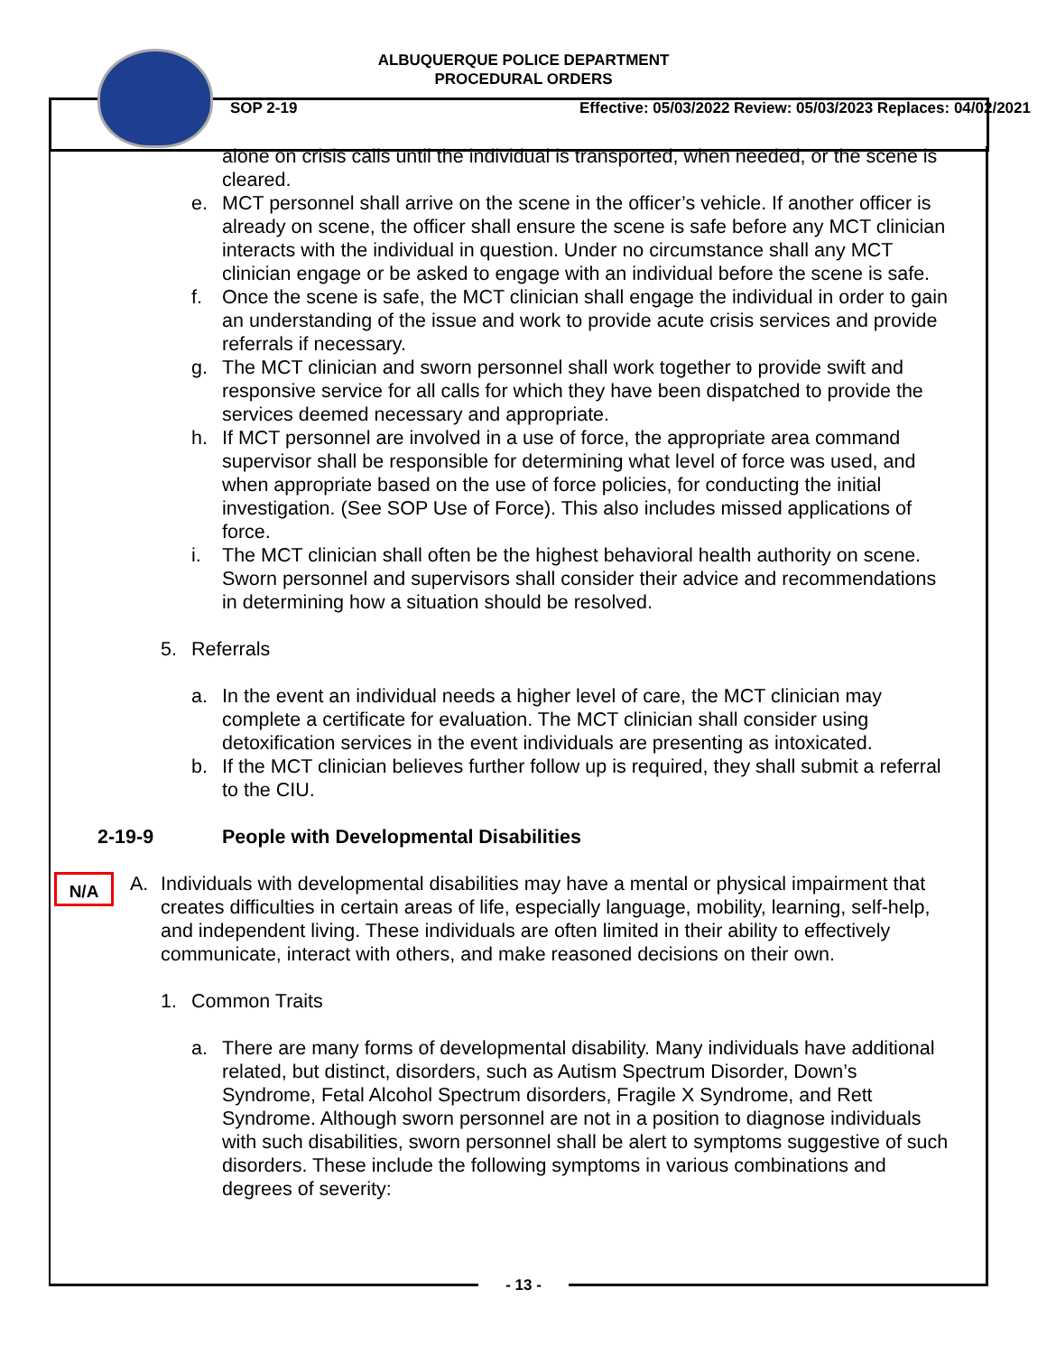ALBUQUERQUE POLICE DEPARTMENT
PROCEDURAL ORDERS
SOP 2-19 Effective: 05/03/2022 Review: 05/03/2023 Replaces: 04/02/2021
alone on crisis calls until the individual is transported, when needed, or the scene is cleared.
e. MCT personnel shall arrive on the scene in the officer’s vehicle. If another officer is already on scene, the officer shall ensure the scene is safe before any MCT clinician interacts with the individual in question. Under no circumstance shall any MCT clinician engage or be asked to engage with an individual before the scene is safe.
f. Once the scene is safe, the MCT clinician shall engage the individual in order to gain an understanding of the issue and work to provide acute crisis services and provide referrals if necessary.
g. The MCT clinician and sworn personnel shall work together to provide swift and responsive service for all calls for which they have been dispatched to provide the services deemed necessary and appropriate.
h. If MCT personnel are involved in a use of force, the appropriate area command supervisor shall be responsible for determining what level of force was used, and when appropriate based on the use of force policies, for conducting the initial investigation. (See SOP Use of Force). This also includes missed applications of force.
i. The MCT clinician shall often be the highest behavioral health authority on scene. Sworn personnel and supervisors shall consider their advice and recommendations in determining how a situation should be resolved.
5. Referrals
a. In the event an individual needs a higher level of care, the MCT clinician may complete a certificate for evaluation. The MCT clinician shall consider using detoxification services in the event individuals are presenting as intoxicated.
b. If the MCT clinician believes further follow up is required, they shall submit a referral to the CIU.
2-19-9 People with Developmental Disabilities
N/A
A. Individuals with developmental disabilities may have a mental or physical impairment that creates difficulties in certain areas of life, especially language, mobility, learning, self-help, and independent living. These individuals are often limited in their ability to effectively communicate, interact with others, and make reasoned decisions on their own.
1. Common Traits
a. There are many forms of developmental disability. Many individuals have additional related, but distinct, disorders, such as Autism Spectrum Disorder, Down’s Syndrome, Fetal Alcohol Spectrum disorders, Fragile X Syndrome, and Rett Syndrome. Although sworn personnel are not in a position to diagnose individuals with such disabilities, sworn personnel shall be alert to symptoms suggestive of such disorders. These include the following symptoms in various combinations and degrees of severity:
- 13 -